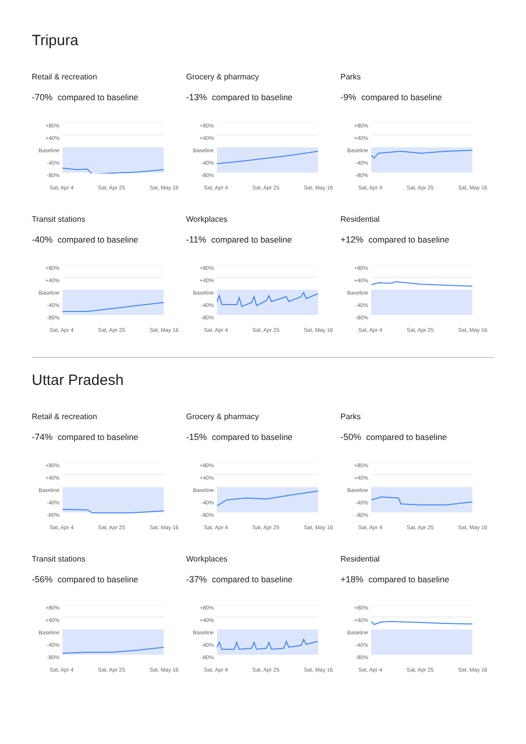Tripura
Retail & recreation
-70% compared to baseline
+80%
+40%
Baseline
-40%
-80%
Sat, Apr 4 Sat, Apr 25 Sat, May 16
Grocery & pharmacy
-13% compared to baseline
+80%
+40%
Baseline
-40%
-80%
Sat, Apr 4 Sat, Apr 25 Sat, May 16
Parks
-9% compared to baseline
+80%
+40%
Baseline
-40%
-80%
Sat, Apr 4 Sat, Apr 25 Sat, May 16
Transit stations
-40% compared to baseline
+80%
+40%
Baseline
-40%
-80%
Sat, Apr 4 Sat, Apr 25 Sat, May 16
Workplaces
-11% compared to baseline
+80%
+40%
Baseline
-40%
-80%
Sat, Apr 4 Sat, Apr 25 Sat, May 16
Residential
+12% compared to baseline
+80%
+40%
Baseline
-40%
-80%
Sat, Apr 4 Sat, Apr 25 Sat, May 16
Uttar Pradesh
Retail & recreation
-74% compared to baseline
+80%
+40%
Baseline
-40%
-80%
Sat, Apr 4 Sat, Apr 25 Sat, May 16
Grocery & pharmacy
-15% compared to baseline
+80%
+40%
Baseline
-40%
-80%
Sat, Apr 4 Sat, Apr 25 Sat, May 16
Parks
-50% compared to baseline
+80%
+40%
Baseline
-40%
-80%
Sat, Apr 4 Sat, Apr 25 Sat, May 16
Transit stations
-56% compared to baseline
+80%
+40%
Baseline
-40%
-80%
Sat, Apr 4 Sat, Apr 25 Sat, May 16
Workplaces
-37% compared to baseline
+80%
+40%
Baseline
-40%
-80%
Sat, Apr 4 Sat, Apr 25 Sat, May 16
Residential
+18% compared to baseline
+80%
+40%
Baseline
-40%
-80%
Sat, Apr 4 Sat, Apr 25 Sat, May 16